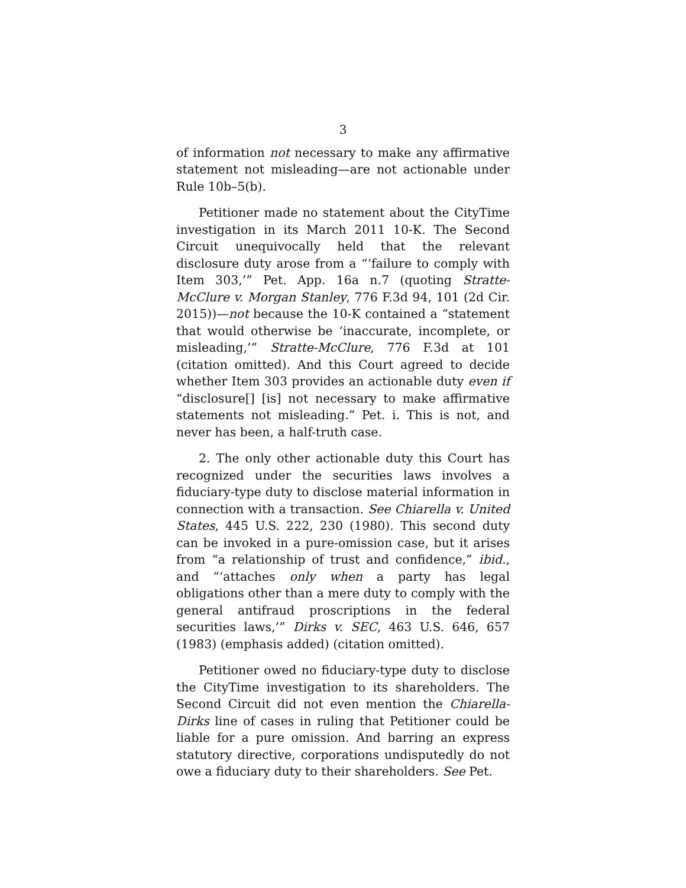3
of information not necessary to make any affirmative statement not misleading—are not actionable under Rule 10b–5(b).
Petitioner made no statement about the CityTime investigation in its March 2011 10-K. The Second Circuit unequivocally held that the relevant disclosure duty arose from a “‘failure to comply with Item 303,’” Pet. App. 16a n.7 (quoting Stratte-McClure v. Morgan Stanley, 776 F.3d 94, 101 (2d Cir. 2015))—not because the 10-K contained a “statement that would otherwise be ‘inaccurate, incomplete, or misleading,’” Stratte-McClure, 776 F.3d at 101 (citation omitted). And this Court agreed to decide whether Item 303 provides an actionable duty even if “disclosure[] [is] not necessary to make affirmative statements not misleading.” Pet. i. This is not, and never has been, a half-truth case.
2. The only other actionable duty this Court has recognized under the securities laws involves a fiduciary-type duty to disclose material information in connection with a transaction. See Chiarella v. United States, 445 U.S. 222, 230 (1980). This second duty can be invoked in a pure-omission case, but it arises from “a relationship of trust and confidence,” ibid., and “‘attaches only when a party has legal obligations other than a mere duty to comply with the general antifraud proscriptions in the federal securities laws,’” Dirks v. SEC, 463 U.S. 646, 657 (1983) (emphasis added) (citation omitted).
Petitioner owed no fiduciary-type duty to disclose the CityTime investigation to its shareholders. The Second Circuit did not even mention the Chiarella-Dirks line of cases in ruling that Petitioner could be liable for a pure omission. And barring an express statutory directive, corporations undisputedly do not owe a fiduciary duty to their shareholders. See Pet.